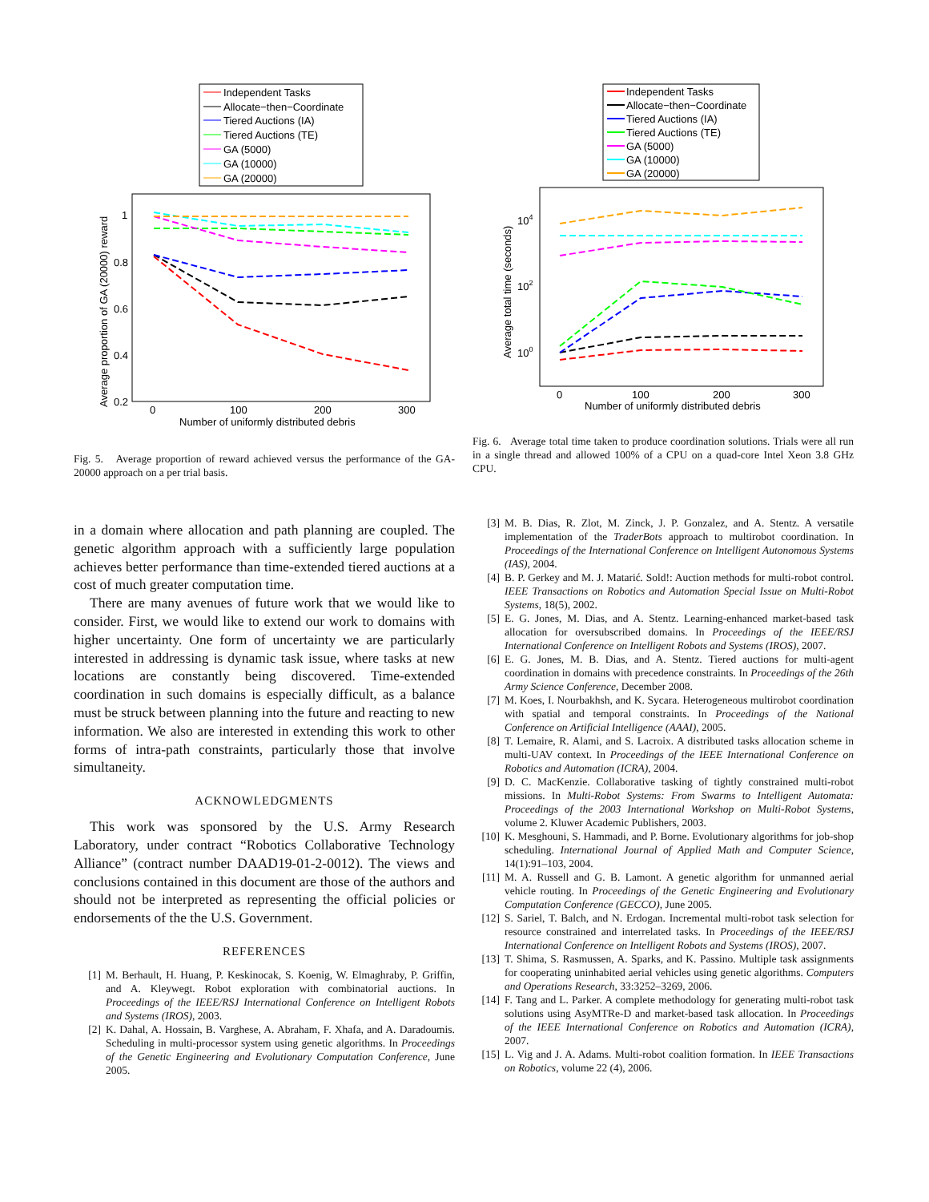Independent Tasks
Allocate−then−Coordinate
Tiered Auctions (IA)
Tiered Auctions (TE)
GA (5000)
GA (10000)
GA (20000)
1
0.8
0.6
0.4
0.2
0
100
200
300
Number of uniformly distributed debris
Average proportion of GA (20000) reward
Fig. 5. Average proportion of reward achieved versus the performance of the GA-20000 approach on a per trial basis.
Independent Tasks
Allocate−then−Coordinate
Tiered Auctions (IA)
Tiered Auctions (TE)
GA (5000)
GA (10000)
GA (20000)
104
102
100
0
100
200
300
Number of uniformly distributed debris
Average total time (seconds)
Fig. 6. Average total time taken to produce coordination solutions. Trials were all run in a single thread and allowed 100% of a CPU on a quad-core Intel Xeon 3.8 GHz CPU.
in a domain where allocation and path planning are coupled. The genetic algorithm approach with a sufficiently large population achieves better performance than time-extended tiered auctions at a cost of much greater computation time.
There are many avenues of future work that we would like to consider. First, we would like to extend our work to domains with higher uncertainty. One form of uncertainty we are particularly interested in addressing is dynamic task issue, where tasks at new locations are constantly being discovered. Time-extended coordination in such domains is especially difficult, as a balance must be struck between planning into the future and reacting to new information. We also are interested in extending this work to other forms of intra-path constraints, particularly those that involve simultaneity.
ACKNOWLEDGMENTS
This work was sponsored by the U.S. Army Research Laboratory, under contract “Robotics Collaborative Technology Alliance” (contract number DAAD19-01-2-0012). The views and conclusions contained in this document are those of the authors and should not be interpreted as representing the official policies or endorsements of the the U.S. Government.
REFERENCES
[1] M. Berhault, H. Huang, P. Keskinocak, S. Koenig, W. Elmaghraby, P. Griffin, and A. Kleywegt. Robot exploration with combinatorial auctions. In Proceedings of the IEEE/RSJ International Conference on Intelligent Robots and Systems (IROS), 2003.
[2] K. Dahal, A. Hossain, B. Varghese, A. Abraham, F. Xhafa, and A. Daradoumis. Scheduling in multi-processor system using genetic algorithms. In Proceedings of the Genetic Engineering and Evolutionary Computation Conference, June 2005.
[3] M. B. Dias, R. Zlot, M. Zinck, J. P. Gonzalez, and A. Stentz. A versatile implementation of the TraderBots approach to multirobot coordination. In Proceedings of the International Conference on Intelligent Autonomous Systems (IAS), 2004.
[4] B. P. Gerkey and M. J. Matarić. Sold!: Auction methods for multi-robot control. IEEE Transactions on Robotics and Automation Special Issue on Multi-Robot Systems, 18(5), 2002.
[5] E. G. Jones, M. Dias, and A. Stentz. Learning-enhanced market-based task allocation for oversubscribed domains. In Proceedings of the IEEE/RSJ International Conference on Intelligent Robots and Systems (IROS), 2007.
[6] E. G. Jones, M. B. Dias, and A. Stentz. Tiered auctions for multi-agent coordination in domains with precedence constraints. In Proceedings of the 26th Army Science Conference, December 2008.
[7] M. Koes, I. Nourbakhsh, and K. Sycara. Heterogeneous multirobot coordination with spatial and temporal constraints. In Proceedings of the National Conference on Artificial Intelligence (AAAI), 2005.
[8] T. Lemaire, R. Alami, and S. Lacroix. A distributed tasks allocation scheme in multi-UAV context. In Proceedings of the IEEE International Conference on Robotics and Automation (ICRA), 2004.
[9] D. C. MacKenzie. Collaborative tasking of tightly constrained multi-robot missions. In Multi-Robot Systems: From Swarms to Intelligent Automata: Proceedings of the 2003 International Workshop on Multi-Robot Systems, volume 2. Kluwer Academic Publishers, 2003.
[10] K. Mesghouni, S. Hammadi, and P. Borne. Evolutionary algorithms for job-shop scheduling. International Journal of Applied Math and Computer Science, 14(1):91–103, 2004.
[11] M. A. Russell and G. B. Lamont. A genetic algorithm for unmanned aerial vehicle routing. In Proceedings of the Genetic Engineering and Evolutionary Computation Conference (GECCO), June 2005.
[12] S. Sariel, T. Balch, and N. Erdogan. Incremental multi-robot task selection for resource constrained and interrelated tasks. In Proceedings of the IEEE/RSJ International Conference on Intelligent Robots and Systems (IROS), 2007.
[13] T. Shima, S. Rasmussen, A. Sparks, and K. Passino. Multiple task assignments for cooperating uninhabited aerial vehicles using genetic algorithms. Computers and Operations Research, 33:3252–3269, 2006.
[14] F. Tang and L. Parker. A complete methodology for generating multi-robot task solutions using AsyMTRe-D and market-based task allocation. In Proceedings of the IEEE International Conference on Robotics and Automation (ICRA), 2007.
[15] L. Vig and J. A. Adams. Multi-robot coalition formation. In IEEE Transactions on Robotics, volume 22 (4), 2006.